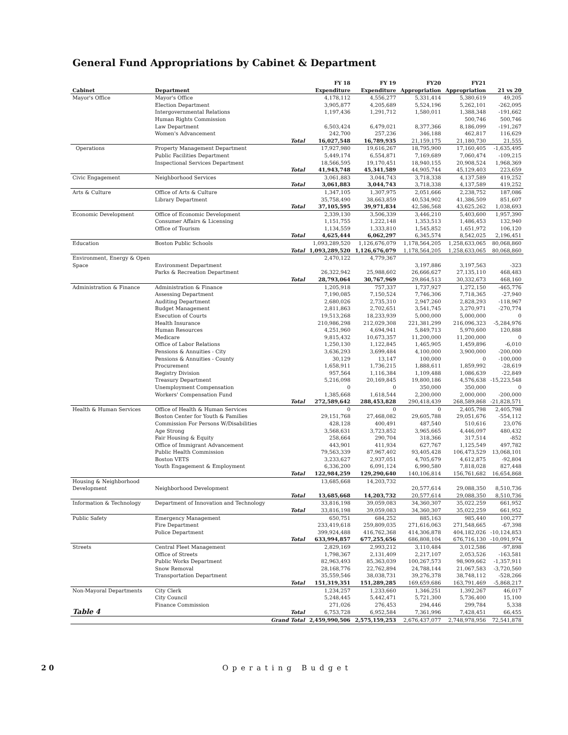General Fund Appropriations by Cabinet & Department
| Cabinet | Department | | FY 18 Expenditure | FY 19 Expenditure | FY20 Appropriation | FY21 Appropriation | 21 vs 20 |
| --- | --- | --- | --- | --- | --- | --- | --- |
| Mayor's Office | Mayor's Office | | 4,178,112 | 4,556,277 | 5,331,414 | 5,380,619 | 49,205 |
| | Election Department | | 3,905,877 | 4,205,689 | 5,524,196 | 5,262,101 | -262,095 |
| | Intergovernmental Relations | | 1,197,436 | 1,291,712 | 1,580,011 | 1,388,348 | -191,662 |
| | Human Rights Commission | | | | | 500,746 | 500,746 |
| | Law Department | | 6,503,424 | 6,479,021 | 8,377,366 | 8,186,099 | -191,267 |
| | Women's Advancement | | 242,700 | 257,236 | 346,188 | 462,817 | 116,629 |
| | | Total | 16,027,548 | 16,789,935 | 21,159,175 | 21,180,730 | 21,555 |
| Operations | Property Management Department | | 17,927,980 | 19,616,267 | 18,795,900 | 17,160,405 | -1,635,495 |
| | Public Facilities Department | | 5,449,174 | 6,554,871 | 7,169,689 | 7,060,474 | -109,215 |
| | Inspectional Services Department | | 18,566,595 | 19,170,451 | 18,940,155 | 20,908,524 | 1,968,369 |
| | | Total | 41,943,748 | 45,341,589 | 44,905,744 | 45,129,403 | 223,659 |
| Civic Engagement | Neighborhood Services | | 3,061,883 | 3,044,743 | 3,718,338 | 4,137,589 | 419,252 |
| | | Total | 3,061,883 | 3,044,743 | 3,718,338 | 4,137,589 | 419,252 |
| Arts & Culture | Office of Arts & Culture | | 1,347,105 | 1,307,975 | 2,051,666 | 2,238,752 | 187,086 |
| | Library Department | | 35,758,490 | 38,663,859 | 40,534,902 | 41,386,509 | 851,607 |
| | | Total | 37,105,595 | 39,971,834 | 42,586,568 | 43,625,262 | 1,038,693 |
| Economic Development | Office of Economic Development | | 2,339,130 | 3,506,339 | 3,446,210 | 5,403,600 | 1,957,390 |
| | Consumer Affairs & Licensing | | 1,151,755 | 1,222,148 | 1,353,513 | 1,486,453 | 132,940 |
| | Office of Tourism | | 1,134,559 | 1,333,810 | 1,545,852 | 1,651,972 | 106,120 |
| | | Total | 4,625,444 | 6,062,297 | 6,345,574 | 8,542,025 | 2,196,451 |
| Education | Boston Public Schools | | 1,093,289,520 | 1,126,676,079 | 1,178,564,205 | 1,258,633,065 | 80,068,860 |
| | | Total | 1,093,289,520 | 1,126,676,079 | 1,178,564,205 | 1,258,633,065 | 80,068,860 |
| Environment, Energy & Open | | | 2,470,122 | 4,779,367 | | | |
| Space | Environment Department | | | | 3,197,886 | 3,197,563 | -323 |
| | Parks & Recreation Department | | 26,322,942 | 25,988,602 | 26,666,627 | 27,135,110 | 468,483 |
| | | Total | 28,793,064 | 30,767,969 | 29,864,513 | 30,332,673 | 468,160 |
| Administration & Finance | Administration & Finance | | 1,205,918 | 757,337 | 1,737,927 | 1,272,150 | -465,776 |
| | Assessing Department | | 7,190,085 | 7,150,524 | 7,746,306 | 7,718,365 | -27,940 |
| | Auditing Department | | 2,680,026 | 2,735,310 | 2,947,260 | 2,828,293 | -118,967 |
| | Budget Management | | 2,811,863 | 2,702,651 | 3,541,745 | 3,270,971 | -270,774 |
| | Execution of Courts | | 19,513,268 | 18,233,939 | 5,000,000 | 5,000,000 | 0 |
| | Health Insurance | | 210,986,298 | 212,029,308 | 221,381,299 | 216,096,323 | -5,284,976 |
| | Human Resources | | 4,251,960 | 4,694,941 | 5,849,713 | 5,970,600 | 120,888 |
| | Medicare | | 9,815,432 | 10,673,357 | 11,200,000 | 11,200,000 | 0 |
| | Office of Labor Relations | | 1,250,130 | 1,122,845 | 1,465,905 | 1,459,896 | -6,010 |
| | Pensions & Annuities - City | | 3,636,293 | 3,699,484 | 4,100,000 | 3,900,000 | -200,000 |
| | Pensions & Annuities - County | | 30,129 | 13,147 | 100,000 | 0 | -100,000 |
| | Procurement | | 1,658,911 | 1,736,215 | 1,888,611 | 1,859,992 | -28,619 |
| | Registry Division | | 957,564 | 1,116,384 | 1,109,488 | 1,086,639 | -22,849 |
| | Treasury Department | | 5,216,098 | 20,169,845 | 19,800,186 | 4,576,638 | -15,223,548 |
| | Unemployment Compensation | | 0 | 0 | 350,000 | 350,000 | 0 |
| | Workers' Compensation Fund | | 1,385,668 | 1,618,544 | 2,200,000 | 2,000,000 | -200,000 |
| | | Total | 272,589,642 | 288,453,828 | 290,418,439 | 268,589,868 | -21,828,571 |
| Health & Human Services | Office of Health & Human Services | | 0 | 0 | 0 | 2,405,798 | 2,405,798 |
| | Boston Center for Youth & Families | | 29,151,768 | 27,468,082 | 29,605,788 | 29,051,676 | -554,112 |
| | Commission For Persons W/Disabilities | | 428,128 | 400,491 | 487,540 | 510,616 | 23,076 |
| | Age Strong | | 3,568,631 | 3,723,852 | 3,965,665 | 4,446,097 | 480,432 |
| | Fair Housing & Equity | | 258,664 | 290,704 | 318,366 | 317,514 | -852 |
| | Office of Immigrant Advancement | | 443,901 | 411,934 | 627,767 | 1,125,549 | 497,782 |
| | Public Health Commission | | 79,563,339 | 87,967,402 | 93,405,428 | 106,473,529 | 13,068,101 |
| | Boston VETS | | 3,233,627 | 2,937,051 | 4,705,679 | 4,612,875 | -92,804 |
| | Youth Engagement & Employment | | 6,336,200 | 6,091,124 | 6,990,580 | 7,818,028 | 827,448 |
| | | Total | 122,984,259 | 129,290,640 | 140,106,814 | 156,761,682 | 16,654,868 |
| Housing & Neighborhood | | | 13,685,668 | 14,203,732 | | | |
| Development | Neighborhood Development | | | | 20,577,614 | 29,088,350 | 8,510,736 |
| | | Total | 13,685,668 | 14,203,732 | 20,577,614 | 29,088,350 | 8,510,736 |
| Information & Technology | Department of Innovation and Technology | | 33,816,198 | 39,059,083 | 34,360,307 | 35,022,259 | 661,952 |
| | | Total | 33,816,198 | 39,059,083 | 34,360,307 | 35,022,259 | 661,952 |
| Public Safety | Emergency Management | | 650,751 | 684,252 | 885,163 | 985,440 | 100,277 |
| | Fire Department | | 233,419,618 | 259,809,035 | 271,616,063 | 271,548,665 | -67,398 |
| | Police Department | | 399,924,488 | 416,762,368 | 414,306,878 | 404,182,026 | -10,124,853 |
| | | Total | 633,994,857 | 677,255,656 | 686,808,104 | 676,716,130 | -10,091,974 |
| Streets | Central Fleet Management | | 2,829,169 | 2,993,212 | 3,110,484 | 3,012,586 | -97,898 |
| | Office of Streets | | 1,798,367 | 2,131,409 | 2,217,107 | 2,053,526 | -163,581 |
| | Public Works Department | | 82,963,493 | 85,363,039 | 100,267,573 | 98,909,662 | -1,357,911 |
| | Snow Removal | | 28,168,776 | 22,762,894 | 24,788,144 | 21,067,583 | -3,720,560 |
| | Transportation Department | | 35,559,546 | 38,038,731 | 39,276,378 | 38,748,112 | -528,266 |
| | | Total | 151,319,351 | 151,289,285 | 169,659,686 | 163,791,469 | -5,868,217 |
| Non-Mayoral Departments | City Clerk | | 1,234,257 | 1,233,660 | 1,346,251 | 1,392,267 | 46,017 |
| | City Council | | 5,248,445 | 5,442,471 | 5,721,300 | 5,736,400 | 15,100 |
| | Finance Commission | | 271,026 | 276,453 | 294,446 | 299,784 | 5,338 |
| Table 4 | | Total | 6,753,728 | 6,952,584 | 7,361,996 | 7,428,451 | 66,455 |
| | | Grand Total | 2,459,990,506 | 2,575,159,253 | 2,676,437,077 | 2,748,978,956 | 72,541,878 |
2 0 Operating Budget